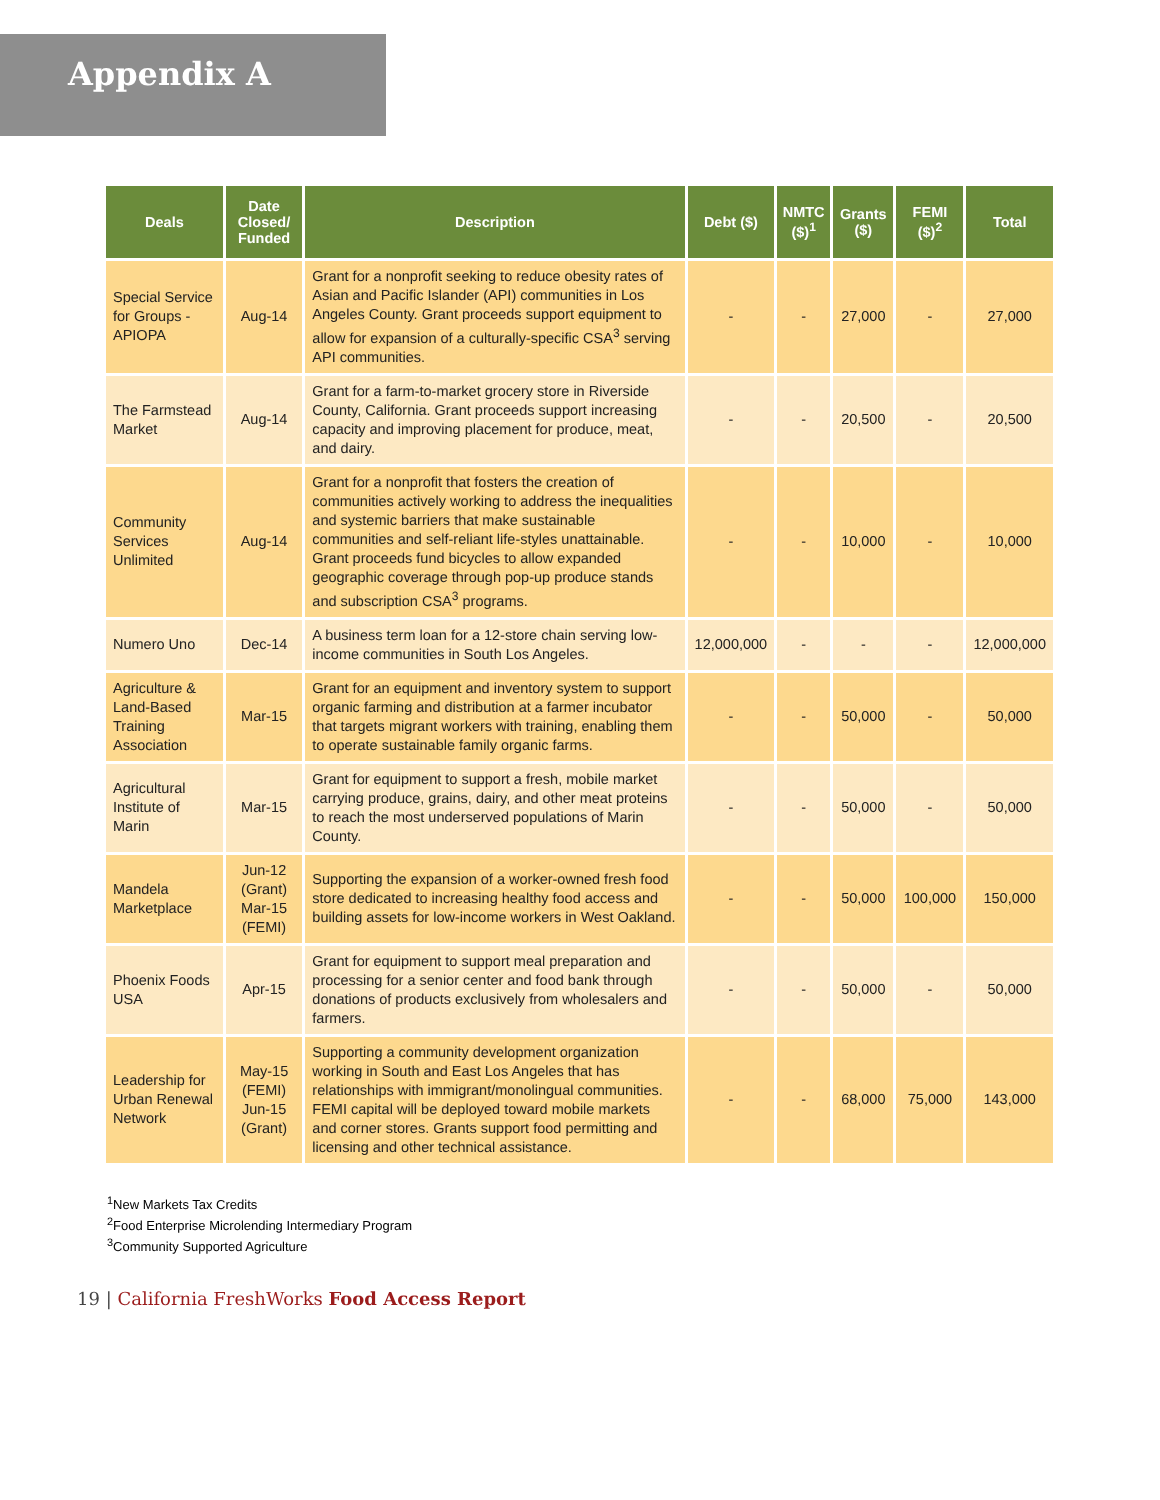Appendix A
| Deals | Date Closed/ Funded | Description | Debt ($) | NMTC ($)<sup>1</sup> | Grants ($) | FEMI ($)<sup>2</sup> | Total |
| --- | --- | --- | --- | --- | --- | --- | --- |
| Special Service for Groups - APIOPA | Aug-14 | Grant for a nonprofit seeking to reduce obesity rates of Asian and Pacific Islander (API) communities in Los Angeles County. Grant proceeds support equipment to allow for expansion of a culturally-specific CSA<sup>3</sup> serving API communities. | - | - | 27,000 | - | 27,000 |
| The Farmstead Market | Aug-14 | Grant for a farm-to-market grocery store in Riverside County, California. Grant proceeds support increasing capacity and improving placement for produce, meat, and dairy. | - | - | 20,500 | - | 20,500 |
| Community Services Unlimited | Aug-14 | Grant for a nonprofit that fosters the creation of communities actively working to address the inequalities and systemic barriers that make sustainable communities and self-reliant life-styles unattainable. Grant proceeds fund bicycles to allow expanded geographic coverage through pop-up produce stands and subscription CSA<sup>3</sup> programs. | - | - | 10,000 | - | 10,000 |
| Numero Uno | Dec-14 | A business term loan for a 12-store chain serving low-income communities in South Los Angeles. | 12,000,000 | - | - | - | 12,000,000 |
| Agriculture & Land-Based Training Association | Mar-15 | Grant for an equipment and inventory system to support organic farming and distribution at a farmer incubator that targets migrant workers with training, enabling them to operate sustainable family organic farms. | - | - | 50,000 | - | 50,000 |
| Agricultural Institute of Marin | Mar-15 | Grant for equipment to support a fresh, mobile market carrying produce, grains, dairy, and other meat proteins to reach the most underserved populations of Marin County. | - | - | 50,000 | - | 50,000 |
| Mandela Marketplace | Jun-12 (Grant) Mar-15 (FEMI) | Supporting the expansion of a worker-owned fresh food store dedicated to increasing healthy food access and building assets for low-income workers in West Oakland. | - | - | 50,000 | 100,000 | 150,000 |
| Phoenix Foods USA | Apr-15 | Grant for equipment to support meal preparation and processing for a senior center and food bank through donations of products exclusively from wholesalers and farmers. | - | - | 50,000 | - | 50,000 |
| Leadership for Urban Renewal Network | May-15 (FEMI) Jun-15 (Grant) | Supporting a community development organization working in South and East Los Angeles that has relationships with immigrant/monolingual communities. FEMI capital will be deployed toward mobile markets and corner stores. Grants support food permitting and licensing and other technical assistance. | - | - | 68,000 | 75,000 | 143,000 |
<sup>1</sup> New Markets Tax Credits
<sup>2</sup> Food Enterprise Microlending Intermediary Program
<sup>3</sup> Community Supported Agriculture
19 | California FreshWorks Food Access Report